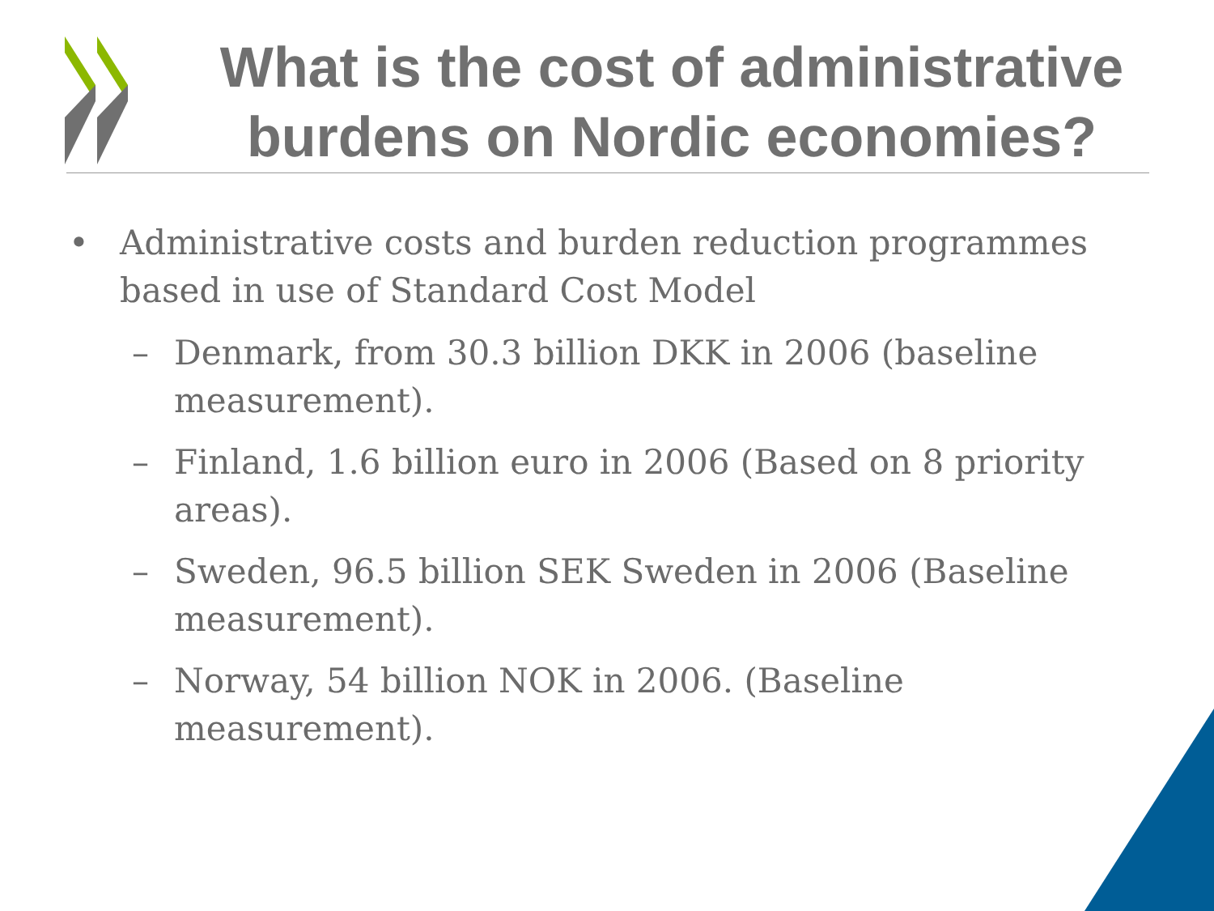What is the cost of administrative burdens on Nordic economies?
• Administrative costs and burden reduction programmes based in use of Standard Cost Model
– Denmark, from 30.3 billion DKK in 2006 (baseline measurement).
– Finland, 1.6 billion euro in 2006 (Based on 8 priority areas).
– Sweden, 96.5 billion SEK Sweden in 2006 (Baseline measurement).
– Norway, 54 billion NOK in 2006. (Baseline measurement).